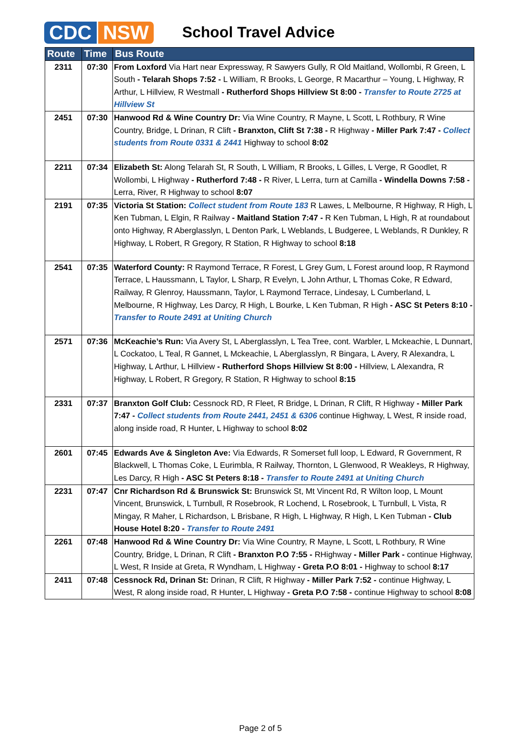CDC NSW
School Travel Advice
| Route | Time | Bus Route |
| --- | --- | --- |
| 2311 | 07:30 | From Loxford Via Hart near Expressway, R Sawyers Gully, R Old Maitland, Wollombi, R Green, L South - Telarah Shops 7:52 - L William, R Brooks, L George, R Macarthur – Young, L Highway, R Arthur, L Hillview, R Westmall - Rutherford Shops Hillview St 8:00 - Transfer to Route 2725 at Hillview St |
| 2451 | 07:30 | Hanwood Rd & Wine Country Dr: Via Wine Country, R Mayne, L Scott, L Rothbury, R Wine Country, Bridge, L Drinan, R Clift - Branxton, Clift St 7:38 - R Highway - Miller Park 7:47 - Collect students from Route 0331 & 2441 Highway to school 8:02 |
| 2211 | 07:34 | Elizabeth St: Along Telarah St, R South, L William, R Brooks, L Gilles, L Verge, R Goodlet, R Wollombi, L Highway - Rutherford 7:48 - R River, L Lerra, turn at Camilla - Windella Downs 7:58 - Lerra, River, R Highway to school 8:07 |
| 2191 | 07:35 | Victoria St Station: Collect student from Route 183 R Lawes, L Melbourne, R Highway, R High, L Ken Tubman, L Elgin, R Railway - Maitland Station 7:47 - R Ken Tubman, L High, R at roundabout onto Highway, R Aberglasslyn, L Denton Park, L Weblands, L Budgeree, L Weblands, R Dunkley, R Highway, L Robert, R Gregory, R Station, R Highway to school 8:18 |
| 2541 | 07:35 | Waterford County: R Raymond Terrace, R Forest, L Grey Gum, L Forest around loop, R Raymond Terrace, L Haussmann, L Taylor, L Sharp, R Evelyn, L John Arthur, L Thomas Coke, R Edward, Railway, R Glenroy, Haussmann, Taylor, L Raymond Terrace, Lindesay, L Cumberland, L Melbourne, R Highway, Les Darcy, R High, L Bourke, L Ken Tubman, R High - ASC St Peters 8:10 - Transfer to Route 2491 at Uniting Church |
| 2571 | 07:36 | McKeachie’s Run: Via Avery St, L Aberglasslyn, L Tea Tree, cont. Warbler, L Mckeachie, L Dunnart, L Cockatoo, L Teal, R Gannet, L Mckeachie, L Aberglasslyn, R Bingara, L Avery, R Alexandra, L Highway, L Arthur, L Hillview - Rutherford Shops Hillview St 8:00 - Hillview, L Alexandra, R Highway, L Robert, R Gregory, R Station, R Highway to school 8:15 |
| 2331 | 07:37 | Branxton Golf Club: Cessnock RD, R Fleet, R Bridge, L Drinan, R Clift, R Highway - Miller Park 7:47 - Collect students from Route 2441, 2451 & 6306 continue Highway, L West, R inside road, along inside road, R Hunter, L Highway to school 8:02 |
| 2601 | 07:45 | Edwards Ave & Singleton Ave: Via Edwards, R Somerset full loop, L Edward, R Government, R Blackwell, L Thomas Coke, L Eurimbla, R Railway, Thornton, L Glenwood, R Weakleys, R Highway, Les Darcy, R High - ASC St Peters 8:18 - Transfer to Route 2491 at Uniting Church |
| 2231 | 07:47 | Cnr Richardson Rd & Brunswick St: Brunswick St, Mt Vincent Rd, R Wilton loop, L Mount Vincent, Brunswick, L Turnbull, R Rosebrook, R Lochend, L Rosebrook, L Turnbull, L Vista, R Mingay, R Maher, L Richardson, L Brisbane, R High, L Highway, R High, L Ken Tubman - Club House Hotel 8:20 - Transfer to Route 2491 |
| 2261 | 07:48 | Hanwood Rd & Wine Country Dr: Via Wine Country, R Mayne, L Scott, L Rothbury, R Wine Country, Bridge, L Drinan, R Clift - Branxton P.O 7:55 - RHighway - Miller Park - continue Highway, L West, R Inside at Greta, R Wyndham, L Highway - Greta P.O 8:01 - Highway to school 8:17 |
| 2411 | 07:48 | Cessnock Rd, Drinan St: Drinan, R Clift, R Highway - Miller Park 7:52 - continue Highway, L West, R along inside road, R Hunter, L Highway - Greta P.O 7:58 - continue Highway to school 8:08 |
Page 2 of 5